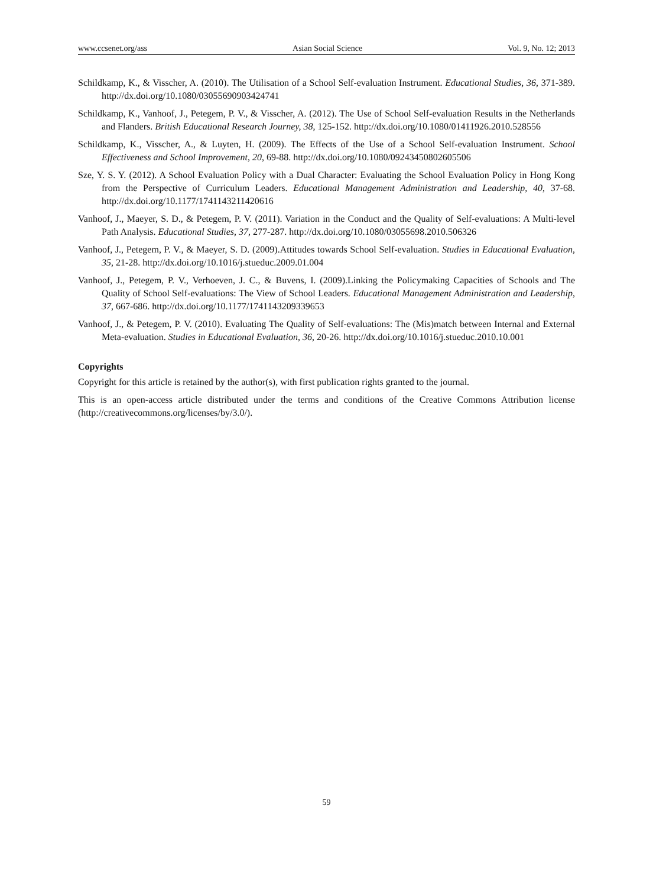www.ccsenet.org/ass Asian Social Science Vol. 9, No. 12; 2013
Schildkamp, K., & Visscher, A. (2010). The Utilisation of a School Self-evaluation Instrument. Educational Studies, 36, 371-389. http://dx.doi.org/10.1080/03055690903424741
Schildkamp, K., Vanhoof, J., Petegem, P. V., & Visscher, A. (2012). The Use of School Self-evaluation Results in the Netherlands and Flanders. British Educational Research Journey, 38, 125-152. http://dx.doi.org/10.1080/01411926.2010.528556
Schildkamp, K., Visscher, A., & Luyten, H. (2009). The Effects of the Use of a School Self-evaluation Instrument. School Effectiveness and School Improvement, 20, 69-88. http://dx.doi.org/10.1080/09243450802605506
Sze, Y. S. Y. (2012). A School Evaluation Policy with a Dual Character: Evaluating the School Evaluation Policy in Hong Kong from the Perspective of Curriculum Leaders. Educational Management Administration and Leadership, 40, 37-68. http://dx.doi.org/10.1177/1741143211420616
Vanhoof, J., Maeyer, S. D., & Petegem, P. V. (2011). Variation in the Conduct and the Quality of Self-evaluations: A Multi-level Path Analysis. Educational Studies, 37, 277-287. http://dx.doi.org/10.1080/03055698.2010.506326
Vanhoof, J., Petegem, P. V., & Maeyer, S. D. (2009).Attitudes towards School Self-evaluation. Studies in Educational Evaluation, 35, 21-28. http://dx.doi.org/10.1016/j.stueduc.2009.01.004
Vanhoof, J., Petegem, P. V., Verhoeven, J. C., & Buvens, I. (2009).Linking the Policymaking Capacities of Schools and The Quality of School Self-evaluations: The View of School Leaders. Educational Management Administration and Leadership, 37, 667-686. http://dx.doi.org/10.1177/1741143209339653
Vanhoof, J., & Petegem, P. V. (2010). Evaluating The Quality of Self-evaluations: The (Mis)match between Internal and External Meta-evaluation. Studies in Educational Evaluation, 36, 20-26. http://dx.doi.org/10.1016/j.stueduc.2010.10.001
Copyrights
Copyright for this article is retained by the author(s), with first publication rights granted to the journal.
This is an open-access article distributed under the terms and conditions of the Creative Commons Attribution license (http://creativecommons.org/licenses/by/3.0/).
59